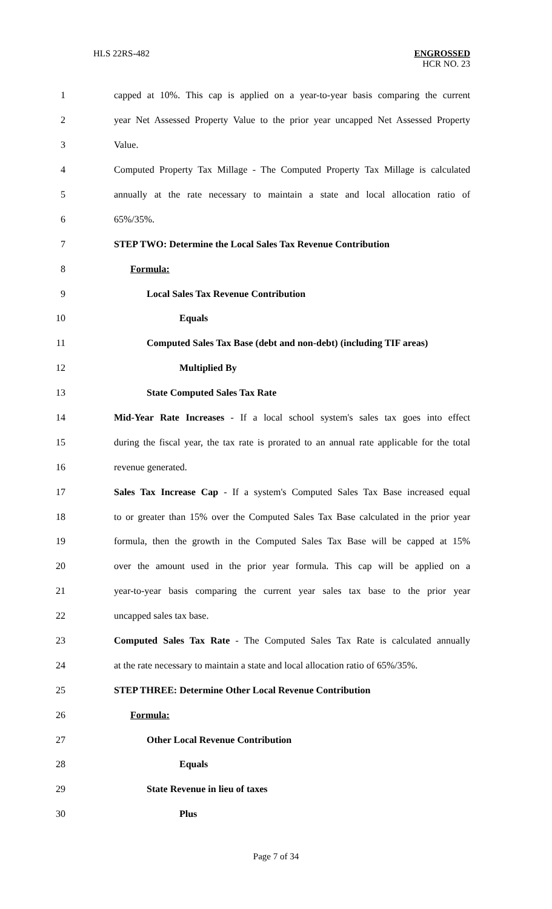HLS 22RS-482
ENGROSSED
HCR NO. 23
1
capped at 10%. This cap is applied on a year-to-year basis comparing the current
2
year Net Assessed Property Value to the prior year uncapped Net Assessed Property
3 Value.
4
Computed Property Tax Millage - The Computed Property Tax Millage is calculated
5
annually at the rate necessary to maintain a state and local allocation ratio of
6 65%/35%.
7 STEP TWO: Determine the Local Sales Tax Revenue Contribution
8 Formula:
9 Local Sales Tax Revenue Contribution
10 Equals
11
Computed Sales Tax Base (debt and non-debt) (including TIF areas)
12 Multiplied By
13 State Computed Sales Tax Rate
14
Mid-Year Rate Increases - If a local school system's sales tax goes into effect
15
during the fiscal year, the tax rate is prorated to an annual rate applicable for the total
16 revenue generated.
17
Sales Tax Increase Cap - If a system's Computed Sales Tax Base increased equal
18
to or greater than 15% over the Computed Sales Tax Base calculated in the prior year
19
formula, then the growth in the Computed Sales Tax Base will be capped at 15%
20
over the amount used in the prior year formula. This cap will be applied on a
21
year-to-year basis comparing the current year sales tax base to the prior year
22 uncapped sales tax base.
23
Computed Sales Tax Rate - The Computed Sales Tax Rate is calculated annually
24
at the rate necessary to maintain a state and local allocation ratio of 65%/35%.
25 STEP THREE: Determine Other Local Revenue Contribution
26 Formula:
27 Other Local Revenue Contribution
28 Equals
29 State Revenue in lieu of taxes
30 Plus
Page 7 of 34